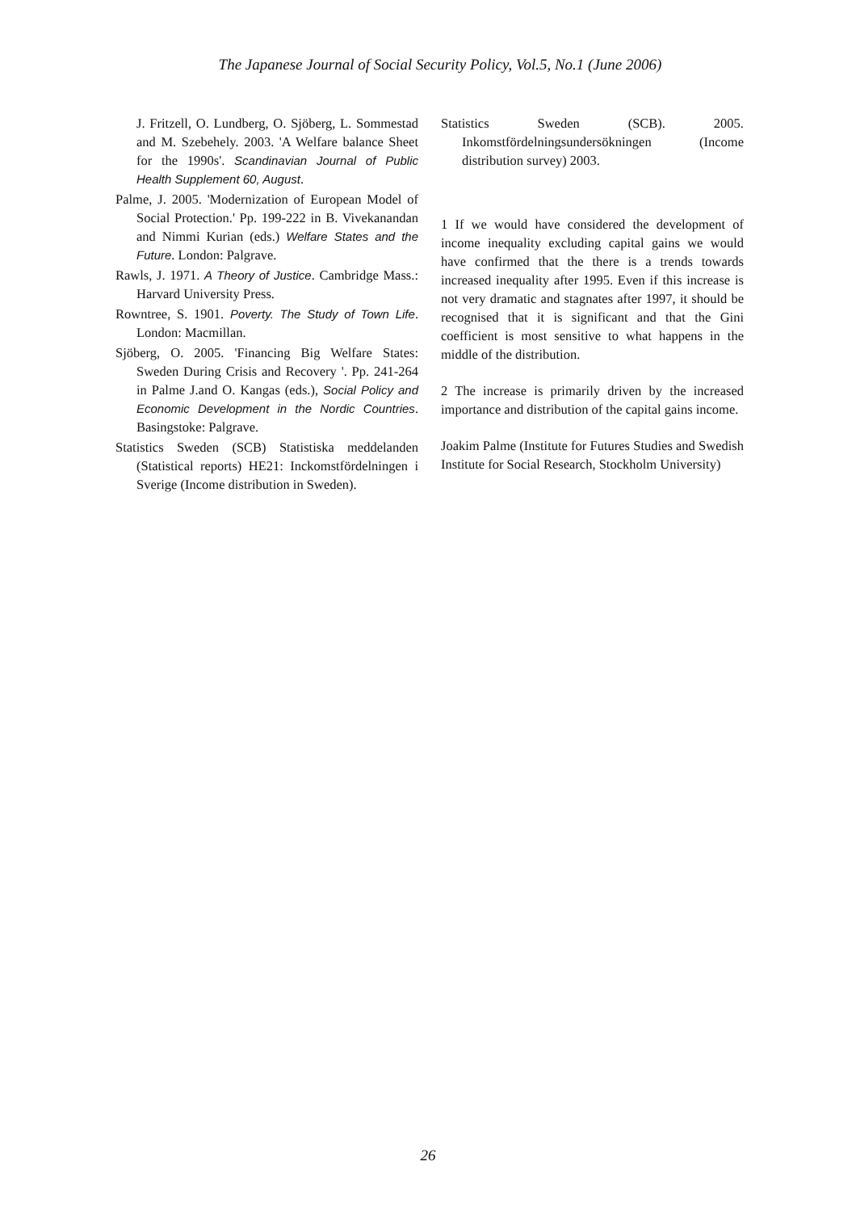The Japanese Journal of Social Security Policy, Vol.5, No.1 (June 2006)
J. Fritzell, O. Lundberg, O. Sjöberg, L. Sommestad and M. Szebehely. 2003. 'A Welfare balance Sheet for the 1990s'. Scandinavian Journal of Public Health Supplement 60, August.
Palme, J. 2005. 'Modernization of European Model of Social Protection.' Pp. 199-222 in B. Vivekanandan and Nimmi Kurian (eds.) Welfare States and the Future. London: Palgrave.
Rawls, J. 1971. A Theory of Justice. Cambridge Mass.: Harvard University Press.
Rowntree, S. 1901. Poverty. The Study of Town Life. London: Macmillan.
Sjöberg, O. 2005. 'Financing Big Welfare States: Sweden During Crisis and Recovery '. Pp. 241-264 in Palme J.and O. Kangas (eds.), Social Policy and Economic Development in the Nordic Countries. Basingstoke: Palgrave.
Statistics Sweden (SCB) Statistiska meddelanden (Statistical reports) HE21: Inckomstfördelningen i Sverige (Income distribution in Sweden).
Statistics Sweden (SCB). 2005. Inkomstfördelningsundersökningen (Income distribution survey) 2003.
1 If we would have considered the development of income inequality excluding capital gains we would have confirmed that the there is a trends towards increased inequality after 1995. Even if this increase is not very dramatic and stagnates after 1997, it should be recognised that it is significant and that the Gini coefficient is most sensitive to what happens in the middle of the distribution.
2 The increase is primarily driven by the increased importance and distribution of the capital gains income.
Joakim Palme (Institute for Futures Studies and Swedish Institute for Social Research, Stockholm University)
26